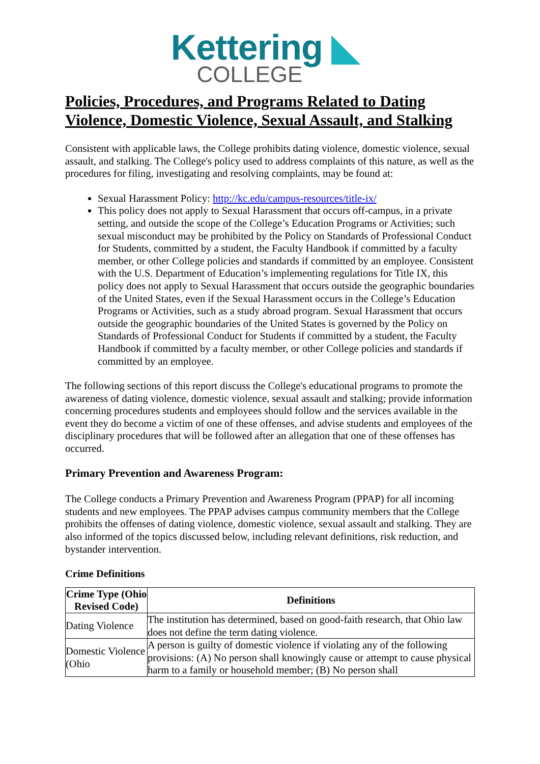Kettering ◣
COLLEGE
Policies, Procedures, and Programs Related to Dating Violence, Domestic Violence, Sexual Assault, and Stalking
Consistent with applicable laws, the College prohibits dating violence, domestic violence, sexual assault, and stalking. The College's policy used to address complaints of this nature, as well as the procedures for filing, investigating and resolving complaints, may be found at:
Sexual Harassment Policy: http://kc.edu/campus-resources/title-ix/
This policy does not apply to Sexual Harassment that occurs off-campus, in a private setting, and outside the scope of the College’s Education Programs or Activities; such sexual misconduct may be prohibited by the Policy on Standards of Professional Conduct for Students, committed by a student, the Faculty Handbook if committed by a faculty member, or other College policies and standards if committed by an employee. Consistent with the U.S. Department of Education’s implementing regulations for Title IX, this policy does not apply to Sexual Harassment that occurs outside the geographic boundaries of the United States, even if the Sexual Harassment occurs in the College’s Education Programs or Activities, such as a study abroad program. Sexual Harassment that occurs outside the geographic boundaries of the United States is governed by the Policy on Standards of Professional Conduct for Students if committed by a student, the Faculty Handbook if committed by a faculty member, or other College policies and standards if committed by an employee.
The following sections of this report discuss the College's educational programs to promote the awareness of dating violence, domestic violence, sexual assault and stalking; provide information concerning procedures students and employees should follow and the services available in the event they do become a victim of one of these offenses, and advise students and employees of the disciplinary procedures that will be followed after an allegation that one of these offenses has occurred.
Primary Prevention and Awareness Program:
The College conducts a Primary Prevention and Awareness Program (PPAP) for all incoming students and new employees. The PPAP advises campus community members that the College prohibits the offenses of dating violence, domestic violence, sexual assault and stalking. They are also informed of the topics discussed below, including relevant definitions, risk reduction, and bystander intervention.
Crime Definitions
| Crime Type (Ohio Revised Code) | Definitions |
| --- | --- |
| Dating Violence | The institution has determined, based on good-faith research, that Ohio law does not define the term dating violence. |
| Domestic Violence (Ohio | A person is guilty of domestic violence if violating any of the following provisions: (A) No person shall knowingly cause or attempt to cause physical harm to a family or household member; (B) No person shall |